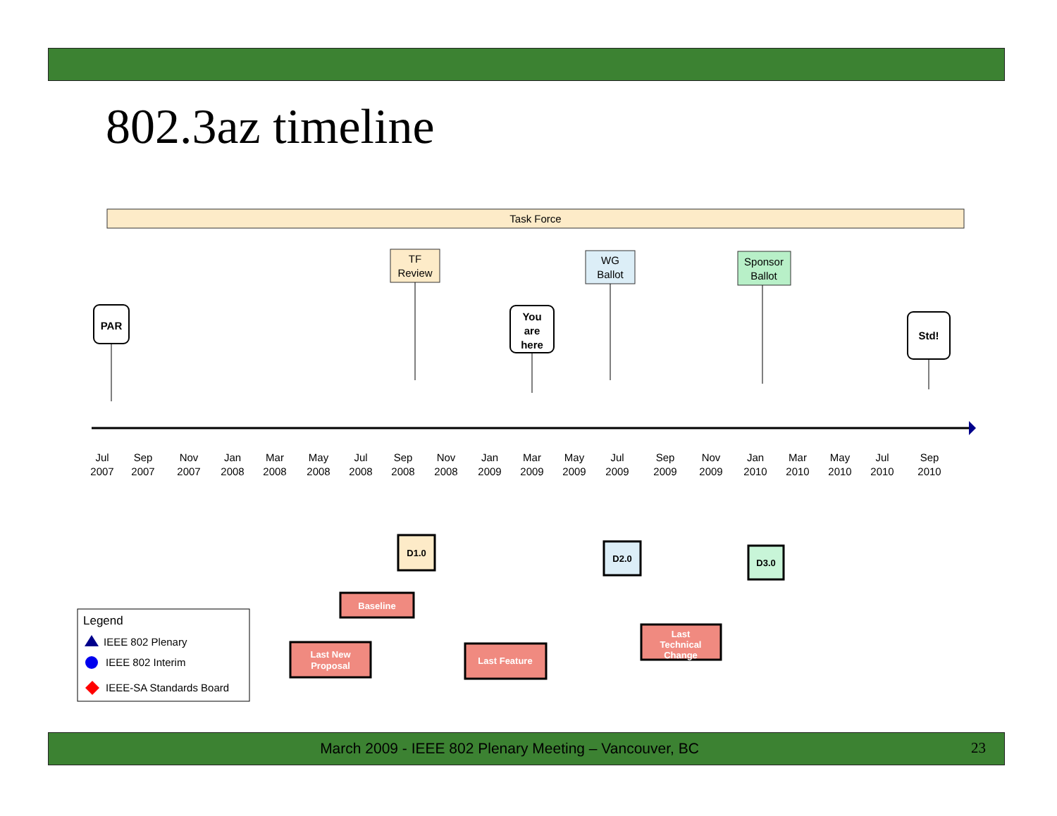802.3az timeline
Task Force
Jul
2007
Sep
2007
Nov
2007
Jan
2008
Mar
2008
May
2008
Jul
2008
Sep
2008
Nov
2008
Jan
2009
Mar
2009
May
2009
Jul
2009
Sep
2009
Nov
2009
Jan
2010
Mar
2010
May
2010
Jul
2010
Sep
2010
PAR
TF
Review
You
are
here
WG
Ballot
Sponsor
Ballot
Std!
D1.0
D2.0
D3.0
Baseline
Last New
Proposal
Last Feature
Last
Technical
Change
Legend
IEEE 802 Plenary
IEEE 802 Interim
IEEE-SA Standards Board
March 2009 - IEEE 802 Plenary Meeting – Vancouver, BC 23